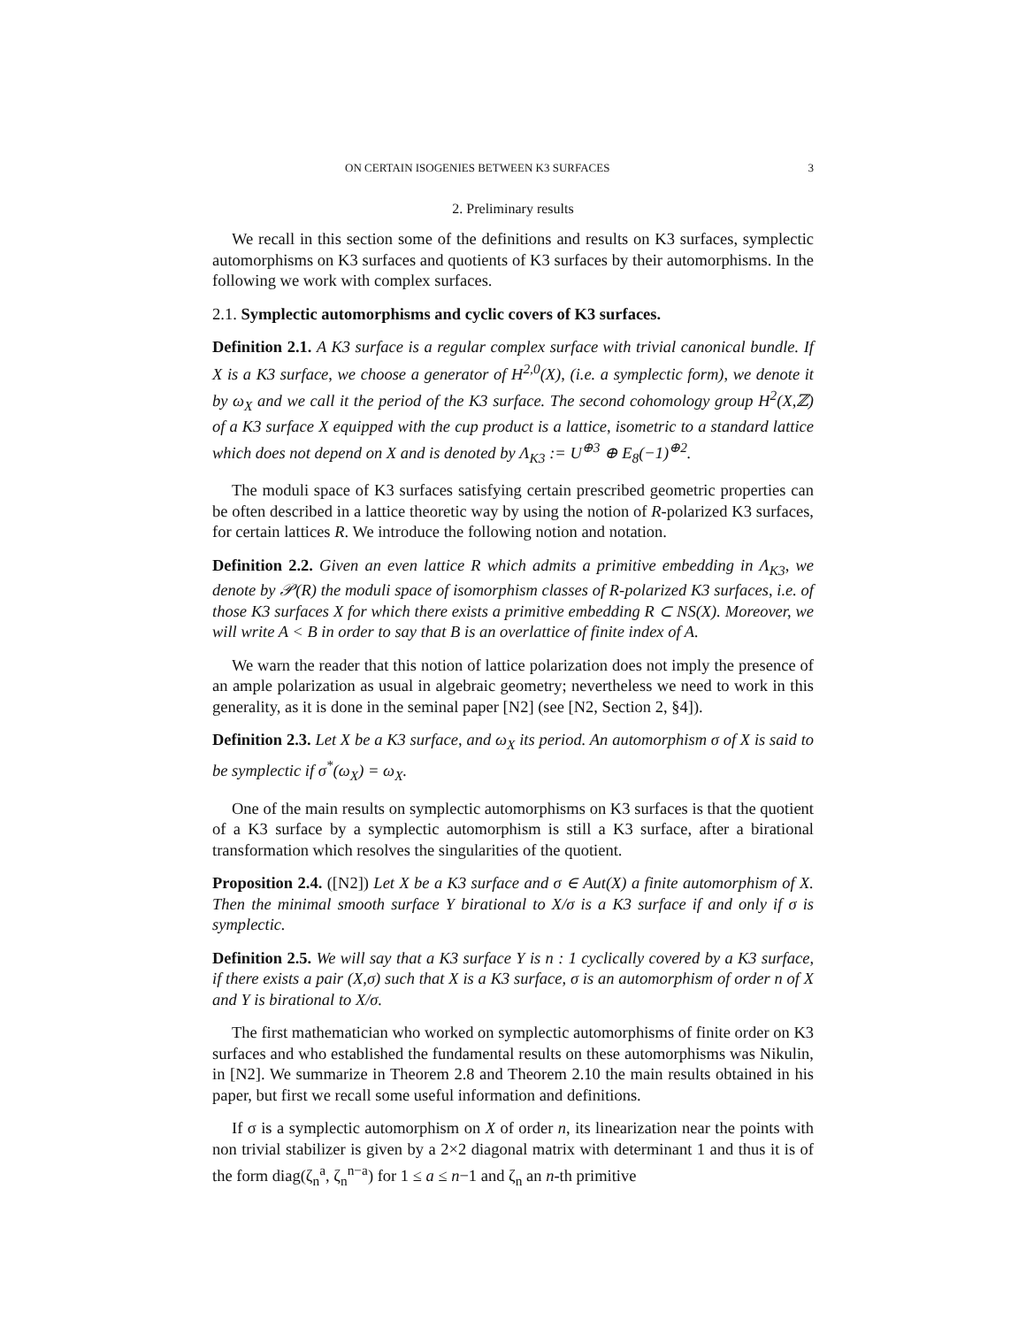ON CERTAIN ISOGENIES BETWEEN K3 SURFACES 3
2. Preliminary results
We recall in this section some of the definitions and results on K3 surfaces, symplectic automorphisms on K3 surfaces and quotients of K3 surfaces by their automorphisms. In the following we work with complex surfaces.
2.1. Symplectic automorphisms and cyclic covers of K3 surfaces.
Definition 2.1. A K3 surface is a regular complex surface with trivial canonical bundle. If X is a K3 surface, we choose a generator of H<sup>2,0</sup>(X), (i.e. a symplectic form), we denote it by ω<sub>X</sub> and we call it the period of the K3 surface. The second cohomology group H<sup>2</sup>(X,ℤ) of a K3 surface X equipped with the cup product is a lattice, isometric to a standard lattice which does not depend on X and is denoted by Λ<sub>K3</sub> := U<sup>⊕3</sup> ⊕ E<sub>8</sub>(−1)<sup>⊕2</sup>.
The moduli space of K3 surfaces satisfying certain prescribed geometric properties can be often described in a lattice theoretic way by using the notion of R-polarized K3 surfaces, for certain lattices R. We introduce the following notion and notation.
Definition 2.2. Given an even lattice R which admits a primitive embedding in Λ<sub>K3</sub>, we denote by 𝒫(R) the moduli space of isomorphism classes of R-polarized K3 surfaces, i.e. of those K3 surfaces X for which there exists a primitive embedding R ⊂ NS(X). Moreover, we will write A < B in order to say that B is an overlattice of finite index of A.
We warn the reader that this notion of lattice polarization does not imply the presence of an ample polarization as usual in algebraic geometry; nevertheless we need to work in this generality, as it is done in the seminal paper [N2] (see [N2, Section 2, §4]).
Definition 2.3. Let X be a K3 surface, and ω<sub>X</sub> its period. An automorphism σ of X is said to be symplectic if σ<sup>*</sup>(ω<sub>X</sub>) = ω<sub>X</sub>.
One of the main results on symplectic automorphisms on K3 surfaces is that the quotient of a K3 surface by a symplectic automorphism is still a K3 surface, after a birational transformation which resolves the singularities of the quotient.
Proposition 2.4. ([N2]) Let X be a K3 surface and σ ∈ Aut(X) a finite automorphism of X. Then the minimal smooth surface Y birational to X/σ is a K3 surface if and only if σ is symplectic.
Definition 2.5. We will say that a K3 surface Y is n : 1 cyclically covered by a K3 surface, if there exists a pair (X,σ) such that X is a K3 surface, σ is an automorphism of order n of X and Y is birational to X/σ.
The first mathematician who worked on symplectic automorphisms of finite order on K3 surfaces and who established the fundamental results on these automorphisms was Nikulin, in [N2]. We summarize in Theorem 2.8 and Theorem 2.10 the main results obtained in his paper, but first we recall some useful information and definitions.
If σ is a symplectic automorphism on X of order n, its linearization near the points with non trivial stabilizer is given by a 2×2 diagonal matrix with determinant 1 and thus it is of the form diag(ζ<sub>n</sub><sup>a</sup>, ζ<sub>n</sub><sup>n−a</sup>) for 1 ≤ a ≤ n−1 and ζ<sub>n</sub> an n-th primitive